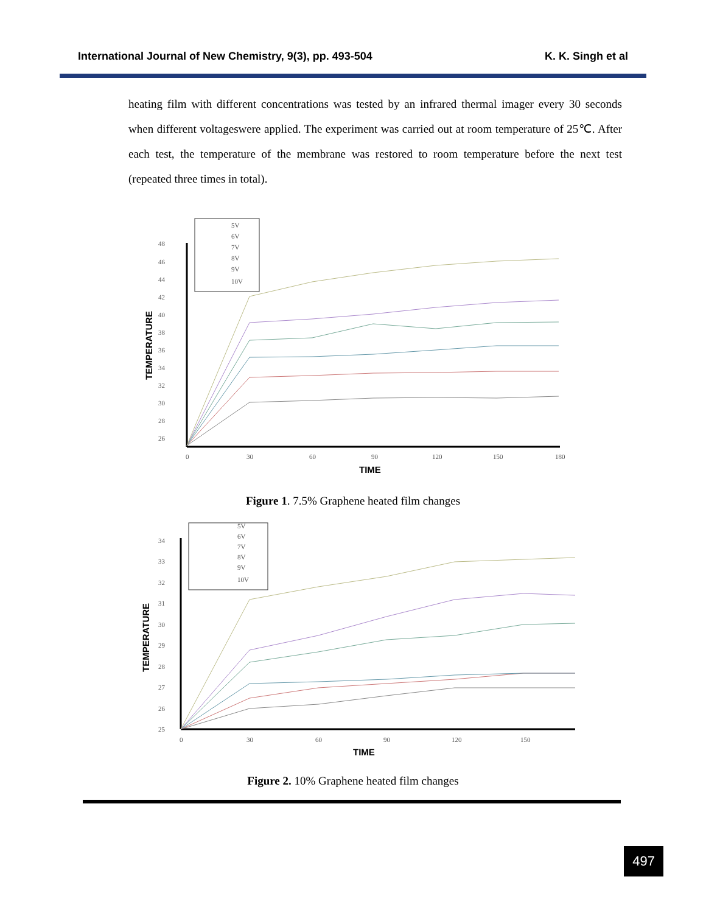International Journal of New Chemistry, 9(3), pp. 493-504 K. K. Singh et al
heating film with different concentrations was tested by an infrared thermal imager every 30 seconds when different voltageswere applied. The experiment was carried out at room temperature of 25℃. After each test, the temperature of the membrane was restored to room temperature before the next test (repeated three times in total).
5V
6V
7V
8V
9V
10V
48
46
44
42
40
38
36
34
32
30
28
26
0
30
60
90
120
150
180
TIME
TEMPERATURE
Figure 1. 7.5% Graphene heated film changes
5V
6V
7V
8V
9V
10V
34
33
32
31
30
29
28
27
26
25
0
30
60
90
120
150
TIME
TEMPERATURE
Figure 2. 10% Graphene heated film changes
497